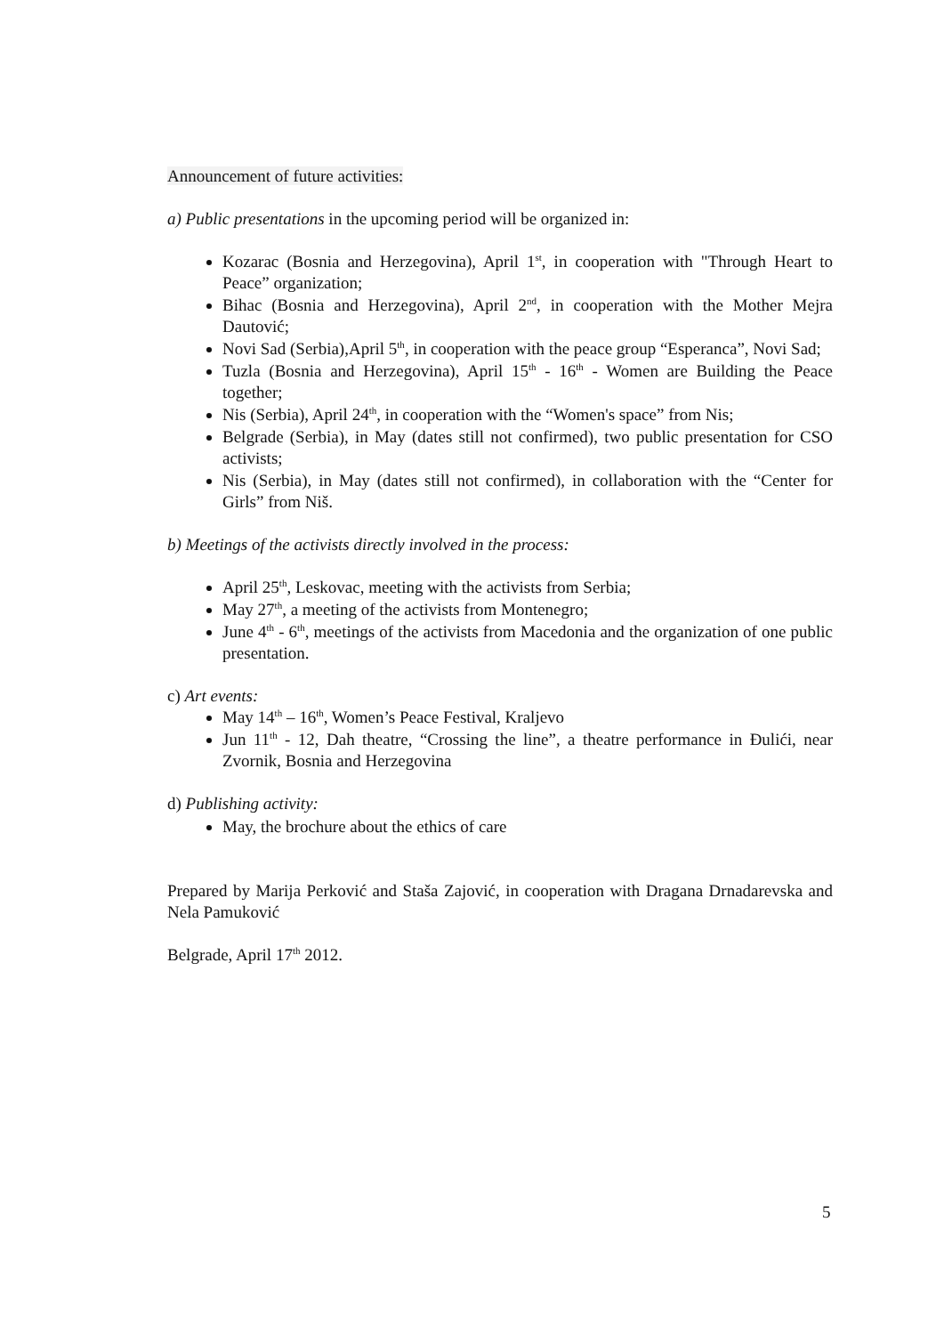Announcement of future activities:
a) Public presentations in the upcoming period will be organized in:
Kozarac (Bosnia and Herzegovina), April 1<sup>st</sup>, in cooperation with "Through Heart to Peace” organization;
Bihac (Bosnia and Herzegovina), April 2<sup>nd</sup>, in cooperation with the Mother Mejra Dautović;
Novi Sad (Serbia),April 5<sup>th</sup>, in cooperation with the peace group “Esperanca”, Novi Sad;
Tuzla (Bosnia and Herzegovina), April 15<sup>th</sup> - 16<sup>th</sup> - Women are Building the Peace together;
Nis (Serbia), April 24<sup>th</sup>, in cooperation with the “Women's space” from Nis;
Belgrade (Serbia), in May (dates still not confirmed), two public presentation for CSO activists;
Nis (Serbia), in May (dates still not confirmed), in collaboration with the “Center for Girls” from Niš.
b) Meetings of the activists directly involved in the process:
April 25<sup>th</sup>, Leskovac, meeting with the activists from Serbia;
May 27<sup>th</sup>, a meeting of the activists from Montenegro;
June 4<sup>th</sup> - 6<sup>th</sup>, meetings of the activists from Macedonia and the organization of one public presentation.
c) Art events:
May 14<sup>th</sup> – 16<sup>th</sup>, Women’s Peace Festival, Kraljevo
Jun 11<sup>th</sup> - 12, Dah theatre, “Crossing the line”, a theatre performance in Đulići, near Zvornik, Bosnia and Herzegovina
d) Publishing activity:
May, the brochure about the ethics of care
Prepared by Marija Perković and Staša Zajović, in cooperation with Dragana Drnadarevska and Nela Pamuković
Belgrade, April 17<sup>th</sup> 2012.
5